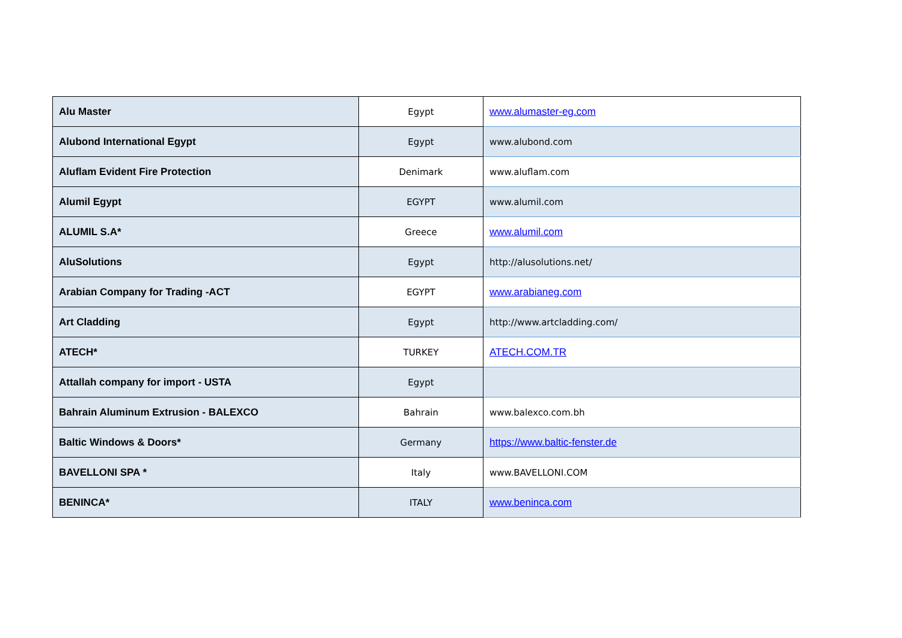| Alu Master | Egypt | www.alumaster-eg.com |
| Alubond International Egypt | Egypt | www.alubond.com |
| Aluflam Evident Fire Protection | Denimark | www.aluflam.com |
| Alumil Egypt | EGYPT | www.alumil.com |
| ALUMIL S.A* | Greece | www.alumil.com |
| AluSolutions | Egypt | http://alusolutions.net/ |
| Arabian Company for Trading -ACT | EGYPT | www.arabianeg.com |
| Art Cladding | Egypt | http://www.artcladding.com/ |
| ATECH* | TURKEY | ATECH.COM.TR |
| Attallah company for import - USTA | Egypt | |
| Bahrain Aluminum Extrusion - BALEXCO | Bahrain | www.balexco.com.bh |
| Baltic Windows & Doors* | Germany | https://www.baltic-fenster.de |
| BAVELLONI SPA * | Italy | www.BAVELLONI.COM |
| BENINCA* | ITALY | www.beninca.com |